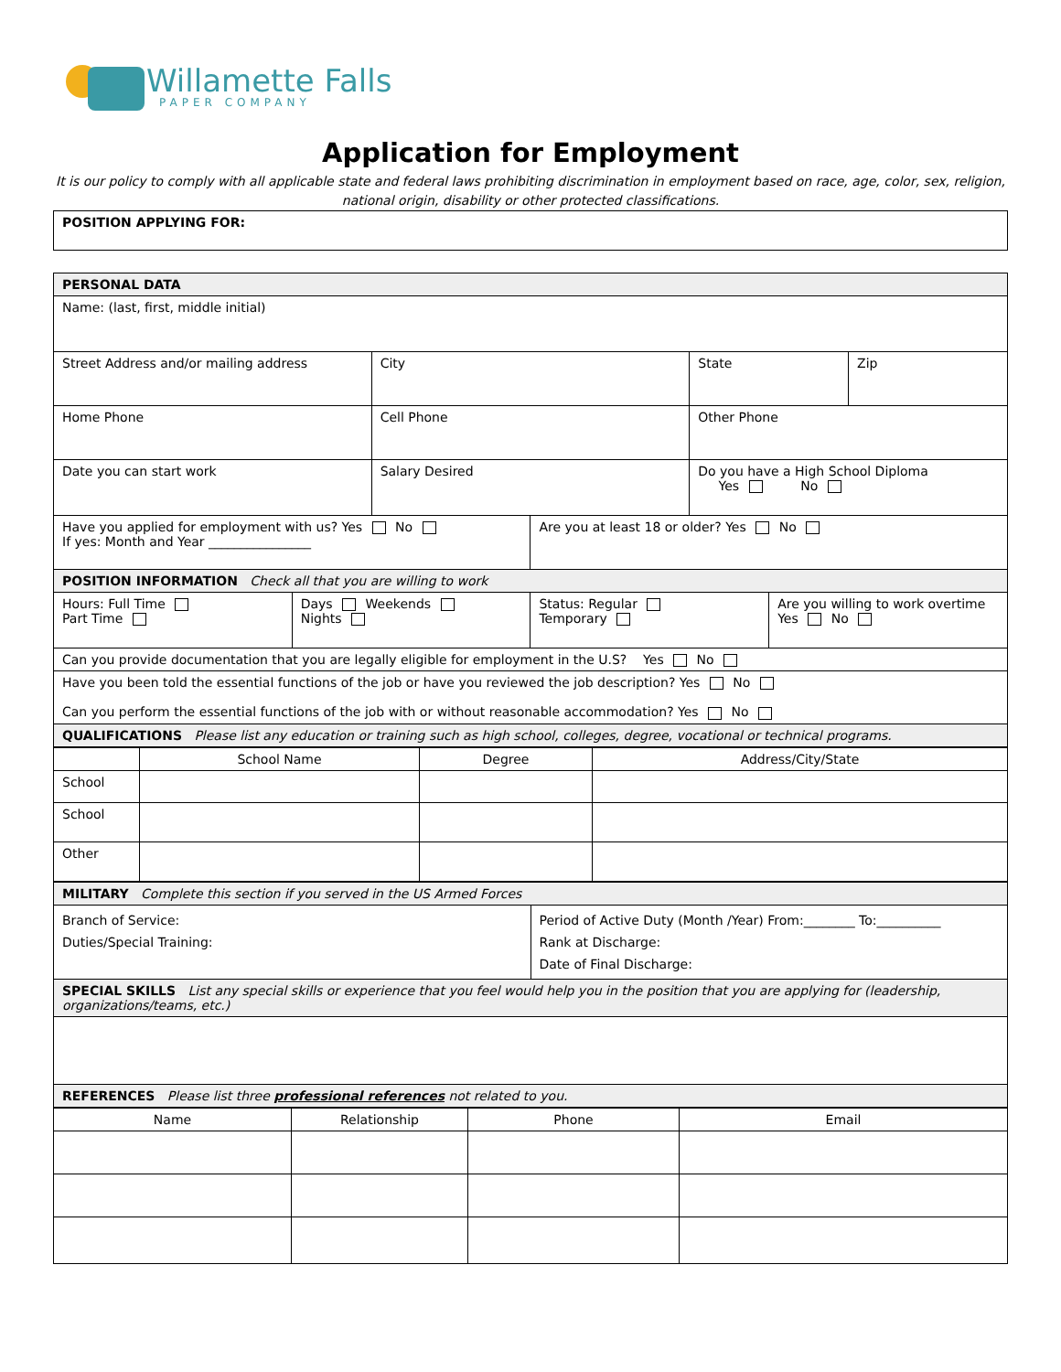Willamette Falls
PAPER COMPANY
Application for Employment
It is our policy to comply with all applicable state and federal laws prohibiting discrimination in employment based on race, age, color, sex, religion, national origin, disability or other protected classifications.
| POSITION APPLYING FOR: |
| PERSONAL DATA | | | | | | |
| Name: (last, first, middle initial) | | | | | | |
| Street Address and/or mailing address | | City | | State | | Zip |
| Home Phone | | Cell Phone | | Other Phone | | |
| Date you can start work | | Salary Desired | | Do you have a High School Diploma Yes No | | |
| Have you applied for employment with us? Yes No If yes: Month and Year ________________ | | | Are you at least 18 or older? Yes No | | | |
| POSITION INFORMATION Check all that you are willing to work | | | | | | |
| Hours: Full Time Part Time | Days Weekends Nights | | Status: Regular Temporary | | Are you willing to work overtime Yes No | |
| Can you provide documentation that you are legally eligible for employment in the U.S? Yes No | | | | | | |
| Have you been told the essential functions of the job or have you reviewed the job description? Yes No Can you perform the essential functions of the job with or without reasonable accommodation? Yes No | | | | | | |
| QUALIFICATIONS Please list any education or training such as high school, colleges, degree, vocational or technical programs. | | | | | | |
| | School Name | Degree | Address/City/State |
| School | | | |
| School | | | |
| Other | | | |
| MILITARY Complete this section if you served in the US Armed Forces | |
| Branch of Service: Duties/Special Training: | Period of Active Duty (Month /Year) From:________ To:__________ Rank at Discharge: Date of Final Discharge: |
| SPECIAL SKILLS List any special skills or experience that you feel would help you in the position that you are applying for (leadership, organizations/teams, etc.) | |
| REFERENCES Please list three professional references not related to you. | |
| Name | Relationship | Phone | Email |